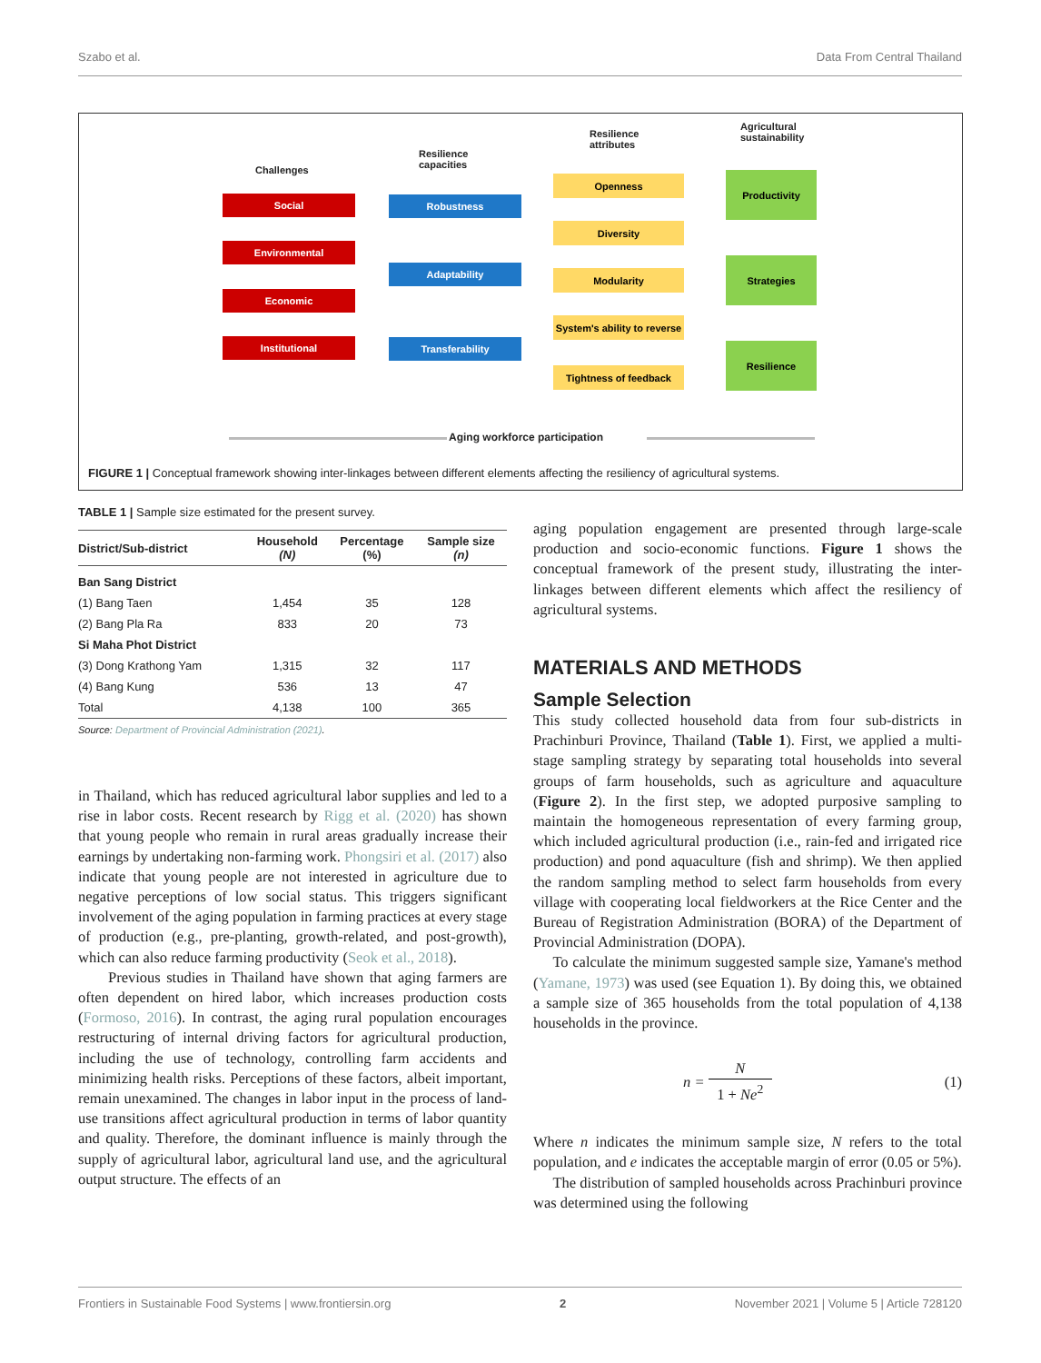Szabo et al. Data From Central Thailand
Challenges
Resilience
capacities
Resilience
attributes
Agricultural
sustainability
Social
Environmental
Economic
Institutional
Robustness
Adaptability
Transferability
Openness
Diversity
Modularity
System's ability to reverse
Tightness of feedback
Productivity
Strategies
Resilience
Aging workforce participation
FIGURE 1 | Conceptual framework showing inter-linkages between different elements affecting the resiliency of agricultural systems.
TABLE 1 | Sample size estimated for the present survey.
| District/Sub-district | Household (N) | Percentage (%) | Sample size (n) |
| --- | --- | --- | --- |
| Ban Sang District | | | |
| (1) Bang Taen | 1,454 | 35 | 128 |
| (2) Bang Pla Ra | 833 | 20 | 73 |
| Si Maha Phot District | | | |
| (3) Dong Krathong Yam | 1,315 | 32 | 117 |
| (4) Bang Kung | 536 | 13 | 47 |
| Total | 4,138 | 100 | 365 |
Source: Department of Provincial Administration (2021).
in Thailand, which has reduced agricultural labor supplies and led to a rise in labor costs. Recent research by Rigg et al. (2020) has shown that young people who remain in rural areas gradually increase their earnings by undertaking non-farming work. Phongsiri et al. (2017) also indicate that young people are not interested in agriculture due to negative perceptions of low social status. This triggers significant involvement of the aging population in farming practices at every stage of production (e.g., pre-planting, growth-related, and post-growth), which can also reduce farming productivity (Seok et al., 2018).
Previous studies in Thailand have shown that aging farmers are often dependent on hired labor, which increases production costs (Formoso, 2016). In contrast, the aging rural population encourages restructuring of internal driving factors for agricultural production, including the use of technology, controlling farm accidents and minimizing health risks. Perceptions of these factors, albeit important, remain unexamined. The changes in labor input in the process of land-use transitions affect agricultural production in terms of labor quantity and quality. Therefore, the dominant influence is mainly through the supply of agricultural labor, agricultural land use, and the agricultural output structure. The effects of an
aging population engagement are presented through large-scale production and socio-economic functions. Figure 1 shows the conceptual framework of the present study, illustrating the inter-linkages between different elements which affect the resiliency of agricultural systems.
MATERIALS AND METHODS
Sample Selection
This study collected household data from four sub-districts in Prachinburi Province, Thailand (Table 1). First, we applied a multi-stage sampling strategy by separating total households into several groups of farm households, such as agriculture and aquaculture (Figure 2). In the first step, we adopted purposive sampling to maintain the homogeneous representation of every farming group, which included agricultural production (i.e., rain-fed and irrigated rice production) and pond aquaculture (fish and shrimp). We then applied the random sampling method to select farm households from every village with cooperating local fieldworkers at the Rice Center and the Bureau of Registration Administration (BORA) of the Department of Provincial Administration (DOPA).
To calculate the minimum suggested sample size, Yamane's method (Yamane, 1973) was used (see Equation 1). By doing this, we obtained a sample size of 365 households from the total population of 4,138 households in the province.
n = N
1 + Ne<sup>2</sup> (1)
Where n indicates the minimum sample size, N refers to the total population, and e indicates the acceptable margin of error (0.05 or 5%).
The distribution of sampled households across Prachinburi province was determined using the following
Frontiers in Sustainable Food Systems | www.frontiersin.org 2 November 2021 | Volume 5 | Article 728120